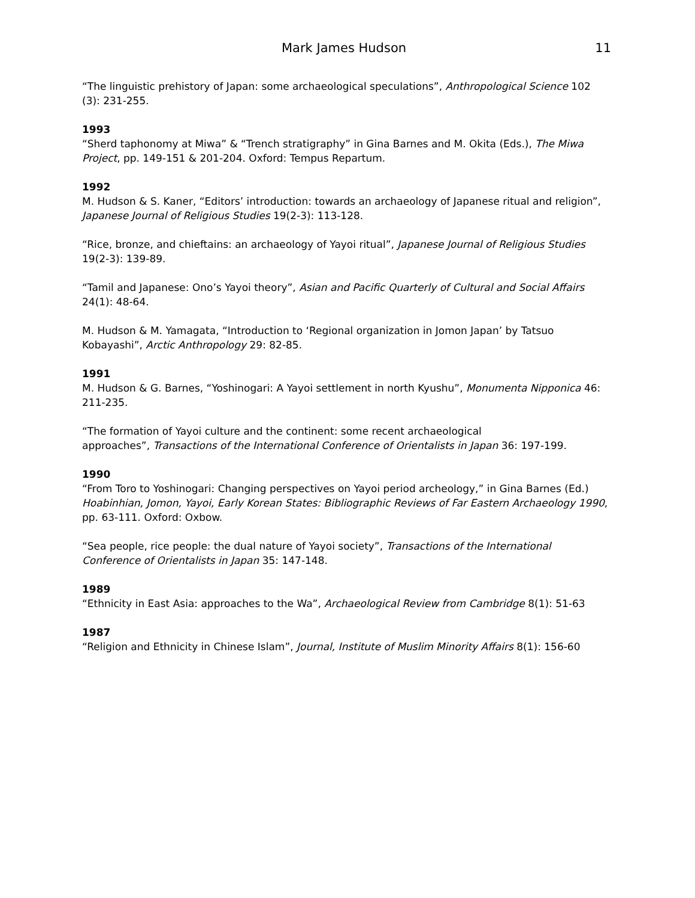Mark James Hudson 11
“The linguistic prehistory of Japan: some archaeological speculations”, Anthropological Science 102 (3): 231-255.
1993
“Sherd taphonomy at Miwa” & “Trench stratigraphy” in Gina Barnes and M. Okita (Eds.), The Miwa Project, pp. 149-151 & 201-204. Oxford: Tempus Repartum.
1992
M. Hudson & S. Kaner, “Editors’ introduction: towards an archaeology of Japanese ritual and religion”, Japanese Journal of Religious Studies 19(2-3): 113-128.
“Rice, bronze, and chieftains: an archaeology of Yayoi ritual”, Japanese Journal of Religious Studies 19(2-3): 139-89.
“Tamil and Japanese: Ono’s Yayoi theory”, Asian and Pacific Quarterly of Cultural and Social Affairs 24(1): 48-64.
M. Hudson & M. Yamagata, “Introduction to ‘Regional organization in Jomon Japan’ by Tatsuo Kobayashi”, Arctic Anthropology 29: 82-85.
1991
M. Hudson & G. Barnes, “Yoshinogari: A Yayoi settlement in north Kyushu”, Monumenta Nipponica 46: 211-235.
“The formation of Yayoi culture and the continent: some recent archaeological
approaches”, Transactions of the International Conference of Orientalists in Japan 36: 197-199.
1990
“From Toro to Yoshinogari: Changing perspectives on Yayoi period archeology,” in Gina Barnes (Ed.) Hoabinhian, Jomon, Yayoi, Early Korean States: Bibliographic Reviews of Far Eastern Archaeology 1990, pp. 63-111. Oxford: Oxbow.
“Sea people, rice people: the dual nature of Yayoi society”, Transactions of the International Conference of Orientalists in Japan 35: 147-148.
1989
“Ethnicity in East Asia: approaches to the Wa”, Archaeological Review from Cambridge 8(1): 51-63
1987
“Religion and Ethnicity in Chinese Islam”, Journal, Institute of Muslim Minority Affairs 8(1): 156-60